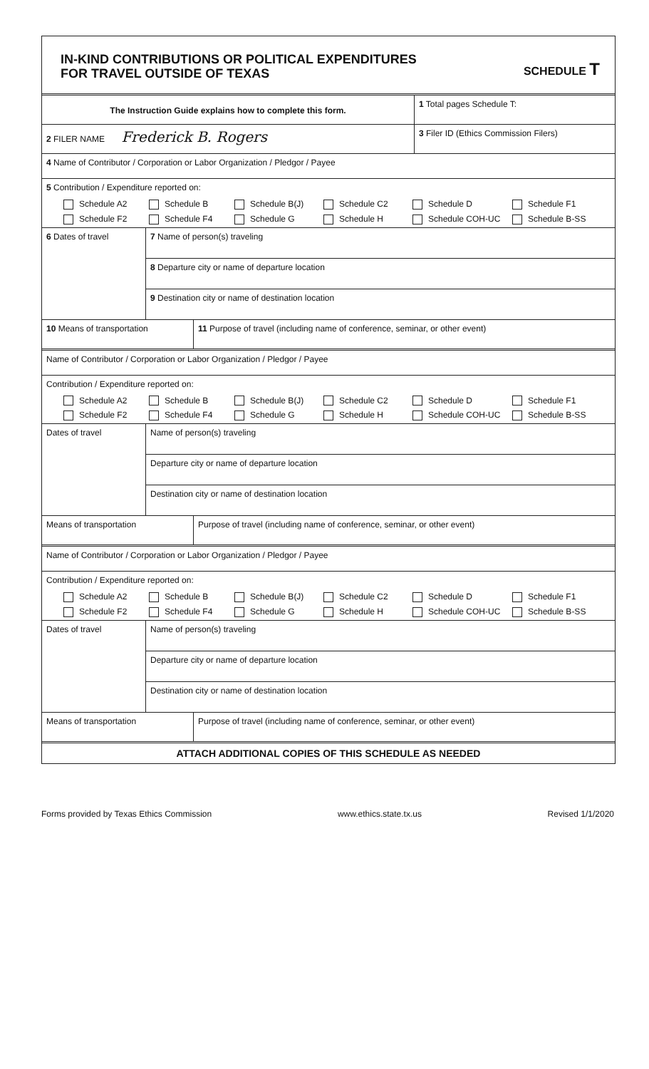IN-KIND CONTRIBUTIONS OR POLITICAL EXPENDITURES
FOR TRAVEL OUTSIDE OF TEXAS
SCHEDULE T
The Instruction Guide explains how to complete this form.
1 Total pages Schedule T:
2 FILER NAME Frederick B. Rogers
3 Filer ID (Ethics Commission Filers)
4 Name of Contributor / Corporation or Labor Organization / Pledgor / Payee
5 Contribution / Expenditure reported on:
Schedule A2 Schedule B Schedule B(J) Schedule C2 Schedule D Schedule F1 Schedule F2 Schedule F4 Schedule G Schedule H Schedule COH-UC Schedule B-SS
6 Dates of travel
7 Name of person(s) traveling
8 Departure city or name of departure location
9 Destination city or name of destination location
10 Means of transportation 11 Purpose of travel (including name of conference, seminar, or other event)
Name of Contributor / Corporation or Labor Organization / Pledgor / Payee
Contribution / Expenditure reported on:
Schedule A2 Schedule B Schedule B(J) Schedule C2 Schedule D Schedule F1 Schedule F2 Schedule F4 Schedule G Schedule H Schedule COH-UC Schedule B-SS
Dates of travel
Name of person(s) traveling
Departure city or name of departure location
Destination city or name of destination location
Means of transportation Purpose of travel (including name of conference, seminar, or other event)
Name of Contributor / Corporation or Labor Organization / Pledgor / Payee
Contribution / Expenditure reported on:
Schedule A2 Schedule B Schedule B(J) Schedule C2 Schedule D Schedule F1 Schedule F2 Schedule F4 Schedule G Schedule H Schedule COH-UC Schedule B-SS
Dates of travel
Name of person(s) traveling
Departure city or name of departure location
Destination city or name of destination location
Means of transportation Purpose of travel (including name of conference, seminar, or other event)
ATTACH ADDITIONAL COPIES OF THIS SCHEDULE AS NEEDED
Forms provided by Texas Ethics Commission www.ethics.state.tx.us Revised 1/1/2020